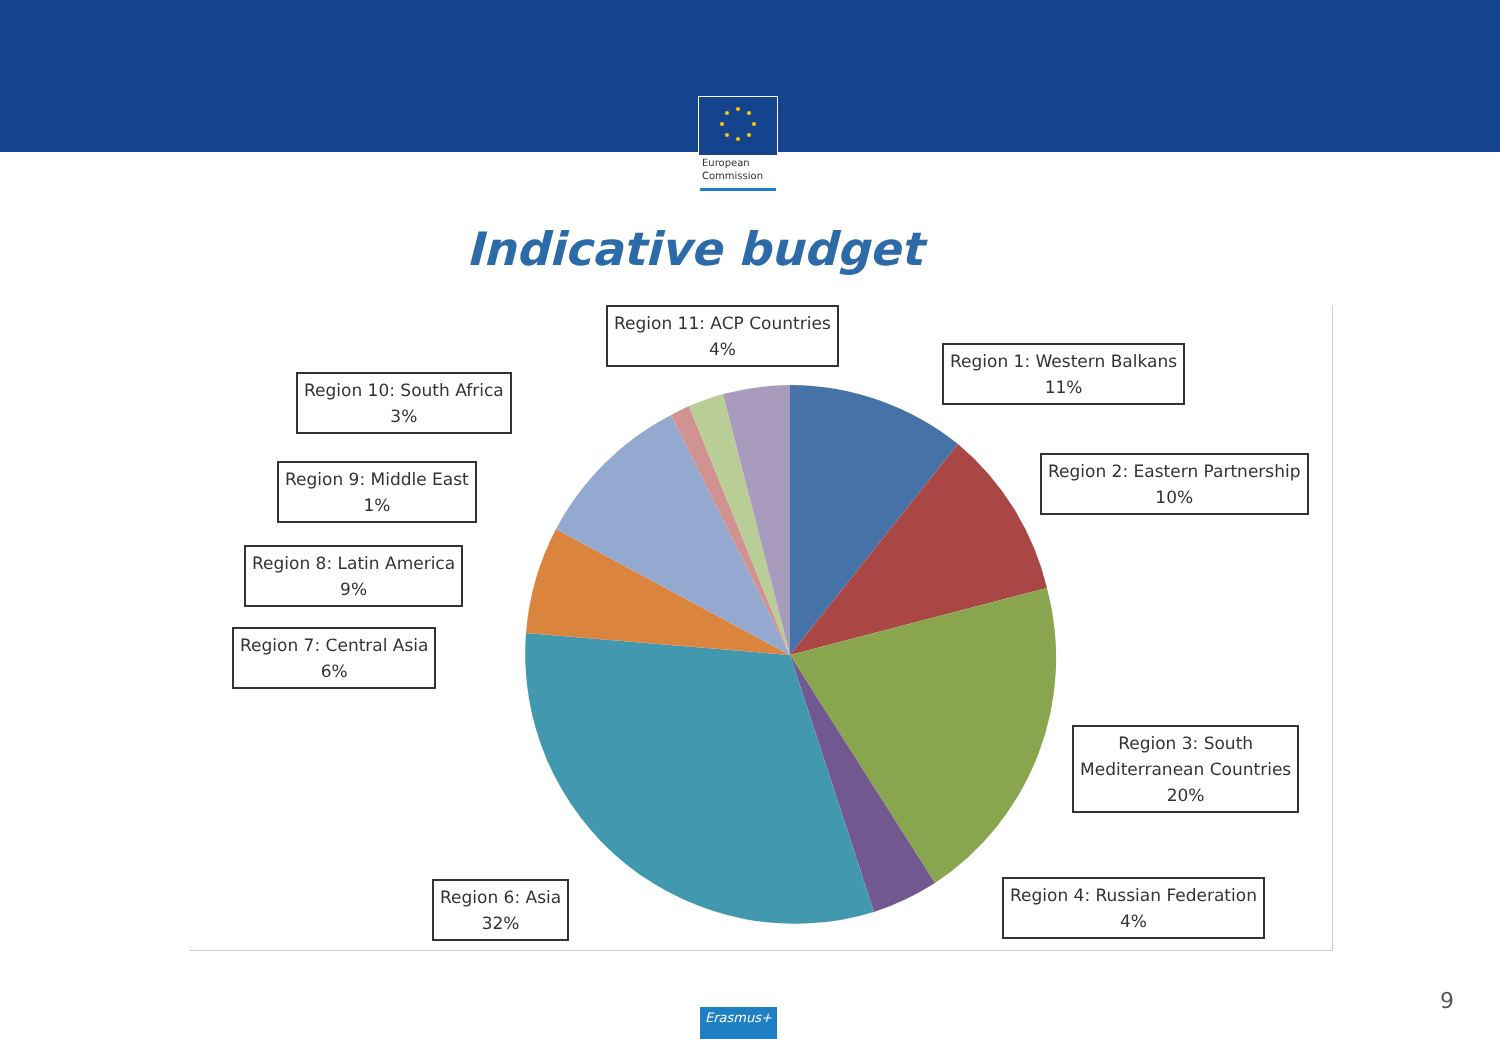European
Commission
Indicative budget
Region 11: ACP Countries
4%
Region 1: Western Balkans
11%
Region 10: South Africa
3%
Region 2: Eastern Partnership
10%
Region 9: Middle East
1%
Region 8: Latin America
9%
Region 7: Central Asia
6%
Region 3: South
Mediterranean Countries
20%
Region 6: Asia
32%
Region 4: Russian Federation
4%
Erasmus+
9